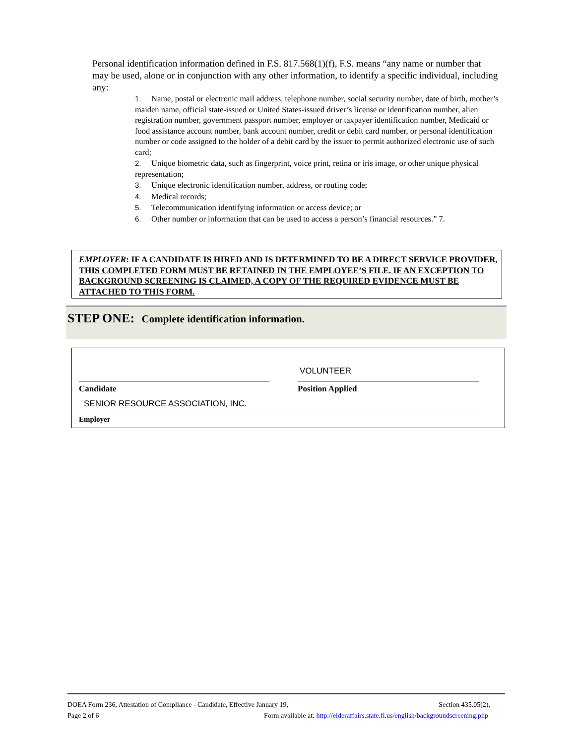Personal identification information defined in F.S. 817.568(1)(f), F.S. means “any name or number that may be used, alone or in conjunction with any other information, to identify a specific individual, including any:
1. Name, postal or electronic mail address, telephone number, social security number, date of birth, mother’s maiden name, official state-issued or United States-issued driver’s license or identification number, alien registration number, government passport number, employer or taxpayer identification number, Medicaid or food assistance account number, bank account number, credit or debit card number, or personal identification number or code assigned to the holder of a debit card by the issuer to permit authorized electronic use of such card;
2. Unique biometric data, such as fingerprint, voice print, retina or iris image, or other unique physical representation;
3. Unique electronic identification number, address, or routing code;
4. Medical records;
5. Telecommunication identifying information or access device; or
6. Other number or information that can be used to access a person’s financial resources.” 7.
EMPLOYER: IF A CANDIDATE IS HIRED AND IS DETERMINED TO BE A DIRECT SERVICE PROVIDER, THIS COMPLETED FORM MUST BE RETAINED IN THE EMPLOYEE’S FILE. IF AN EXCEPTION TO BACKGROUND SCREENING IS CLAIMED, A COPY OF THE REQUIRED EVIDENCE MUST BE ATTACHED TO THIS FORM.
STEP ONE: Complete identification information.
VOLUNTEER
Candidate Position Applied
SENIOR RESOURCE ASSOCIATION, INC.
Employer
DOEA Form 236, Attestation of Compliance - Candidate, Effective January 19, Section 435.05(2),
Page 2 of 6 Form available at: http://elderaffairs.state.fl.us/english/backgroundscreening.php